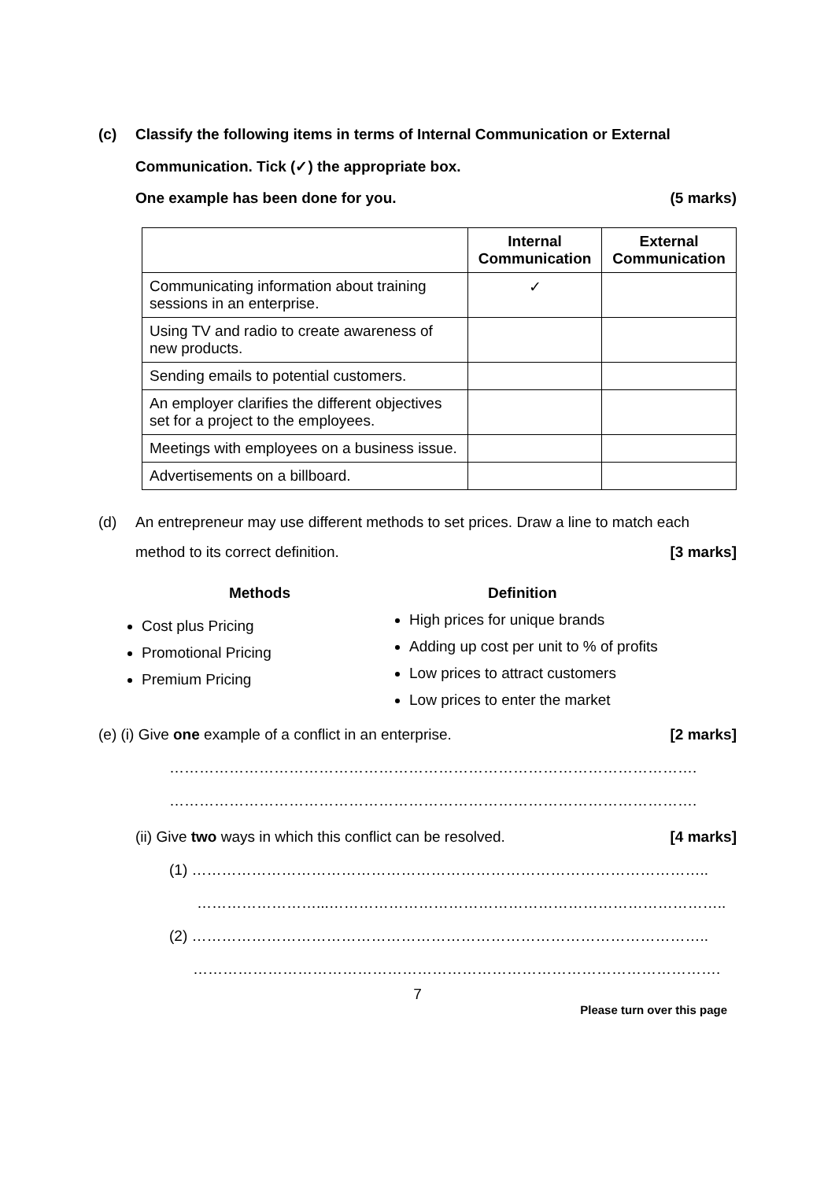(c) Classify the following items in terms of Internal Communication or External
Communication. Tick (✓) the appropriate box.
One example has been done for you. (5 marks)
| | Internal Communication | External Communication |
| --- | --- | --- |
| Communicating information about training sessions in an enterprise. | ✓ | |
| Using TV and radio to create awareness of new products. | | |
| Sending emails to potential customers. | | |
| An employer clarifies the different objectives set for a project to the employees. | | |
| Meetings with employees on a business issue. | | |
| Advertisements on a billboard. | | |
(d) An entrepreneur may use different methods to set prices. Draw a line to match each
method to its correct definition. [3 marks]
Methods
Cost plus Pricing
Promotional Pricing
Premium Pricing
Definition
High prices for unique brands
Adding up cost per unit to % of profits
Low prices to attract customers
Low prices to enter the market
(e) (i) Give one example of a conflict in an enterprise. [2 marks]
…………………………………………………………………………………………….
…………………………………………………………………………………………….
(ii) Give two ways in which this conflict can be resolved. [4 marks]
(1) …………………………………………………………………………………………..
……………………...……………………………………………………………………..
(2) …………………………………………………………………………………………..
…………………………………………………………………………………………….
7
Please turn over this page